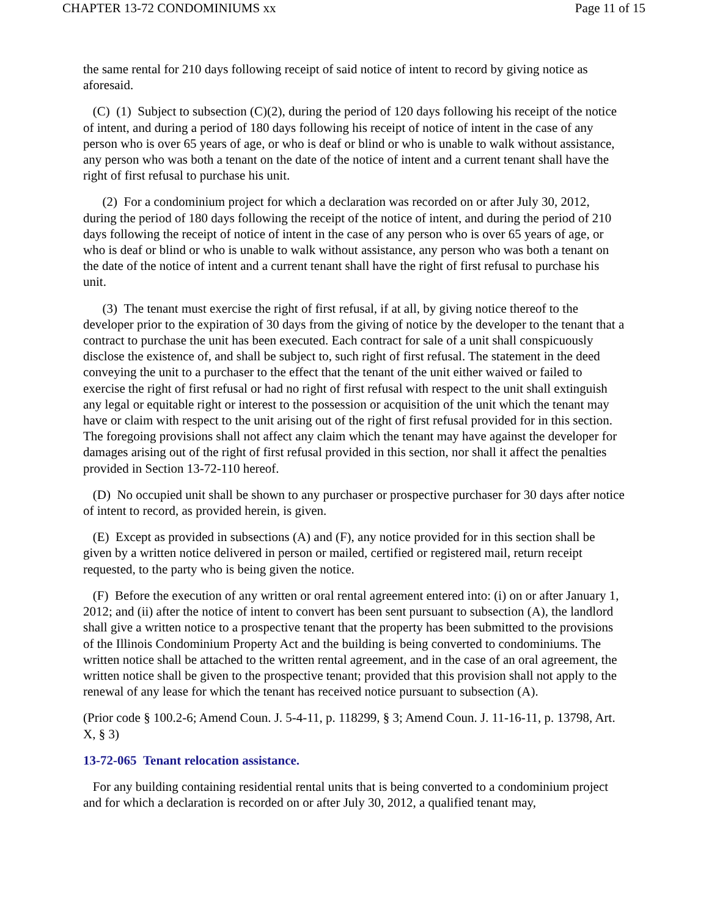CHAPTER 13-72 CONDOMINIUMS xx Page 11 of 15
the same rental for 210 days following receipt of said notice of intent to record by giving notice as aforesaid.
(C) (1) Subject to subsection (C)(2), during the period of 120 days following his receipt of the notice of intent, and during a period of 180 days following his receipt of notice of intent in the case of any person who is over 65 years of age, or who is deaf or blind or who is unable to walk without assistance, any person who was both a tenant on the date of the notice of intent and a current tenant shall have the right of first refusal to purchase his unit.
(2) For a condominium project for which a declaration was recorded on or after July 30, 2012, during the period of 180 days following the receipt of the notice of intent, and during the period of 210 days following the receipt of notice of intent in the case of any person who is over 65 years of age, or who is deaf or blind or who is unable to walk without assistance, any person who was both a tenant on the date of the notice of intent and a current tenant shall have the right of first refusal to purchase his unit.
(3) The tenant must exercise the right of first refusal, if at all, by giving notice thereof to the developer prior to the expiration of 30 days from the giving of notice by the developer to the tenant that a contract to purchase the unit has been executed. Each contract for sale of a unit shall conspicuously disclose the existence of, and shall be subject to, such right of first refusal. The statement in the deed conveying the unit to a purchaser to the effect that the tenant of the unit either waived or failed to exercise the right of first refusal or had no right of first refusal with respect to the unit shall extinguish any legal or equitable right or interest to the possession or acquisition of the unit which the tenant may have or claim with respect to the unit arising out of the right of first refusal provided for in this section. The foregoing provisions shall not affect any claim which the tenant may have against the developer for damages arising out of the right of first refusal provided in this section, nor shall it affect the penalties provided in Section 13-72-110 hereof.
(D) No occupied unit shall be shown to any purchaser or prospective purchaser for 30 days after notice of intent to record, as provided herein, is given.
(E) Except as provided in subsections (A) and (F), any notice provided for in this section shall be given by a written notice delivered in person or mailed, certified or registered mail, return receipt requested, to the party who is being given the notice.
(F) Before the execution of any written or oral rental agreement entered into: (i) on or after January 1, 2012; and (ii) after the notice of intent to convert has been sent pursuant to subsection (A), the landlord shall give a written notice to a prospective tenant that the property has been submitted to the provisions of the Illinois Condominium Property Act and the building is being converted to condominiums. The written notice shall be attached to the written rental agreement, and in the case of an oral agreement, the written notice shall be given to the prospective tenant; provided that this provision shall not apply to the renewal of any lease for which the tenant has received notice pursuant to subsection (A).
(Prior code § 100.2-6; Amend Coun. J. 5-4-11, p. 118299, § 3; Amend Coun. J. 11-16-11, p. 13798, Art. X, § 3)
13-72-065 Tenant relocation assistance.
For any building containing residential rental units that is being converted to a condominium project and for which a declaration is recorded on or after July 30, 2012, a qualified tenant may,